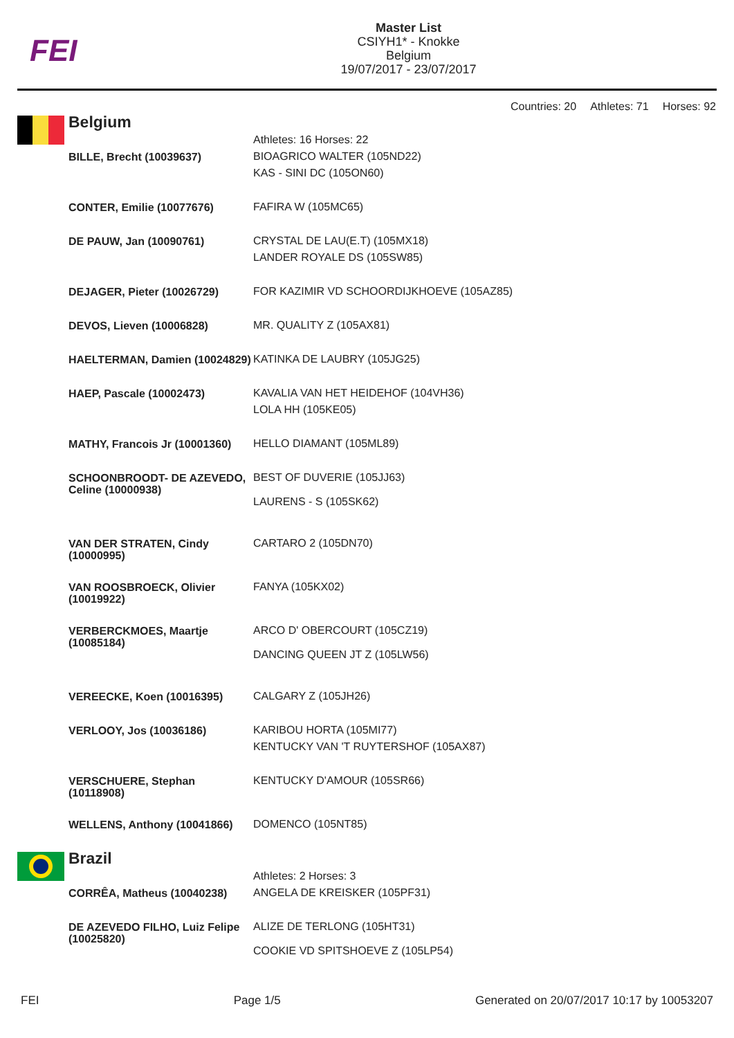FEI
Master List
CSIYH1* - Knokke
Belgium
19/07/2017 - 23/07/2017
Countries: 20 Athletes: 71 Horses: 92
Belgium
| | Athletes: 16 Horses: 22 |
| BILLE, Brecht (10039637) | BIOAGRICO WALTER (105ND22) KAS - SINI DC (105ON60) |
| CONTER, Emilie (10077676) | FAFIRA W (105MC65) |
| DE PAUW, Jan (10090761) | CRYSTAL DE LAU(E.T) (105MX18) LANDER ROYALE DS (105SW85) |
| DEJAGER, Pieter (10026729) | FOR KAZIMIR VD SCHOORDIJKHOEVE (105AZ85) |
| DEVOS, Lieven (10006828) | MR. QUALITY Z (105AX81) |
| HAELTERMAN, Damien (10024829) | KATINKA DE LAUBRY (105JG25) |
| HAEP, Pascale (10002473) | KAVALIA VAN HET HEIDEHOF (104VH36) LOLA HH (105KE05) |
| MATHY, Francois Jr (10001360) | HELLO DIAMANT (105ML89) |
| SCHOONBROODT- DE AZEVEDO, Celine (10000938) | BEST OF DUVERIE (105JJ63) LAURENS - S (105SK62) |
| VAN DER STRATEN, Cindy (10000995) | CARTARO 2 (105DN70) |
| VAN ROOSBROECK, Olivier (10019922) | FANYA (105KX02) |
| VERBERCKMOES, Maartje (10085184) | ARCO D' OBERCOURT (105CZ19) DANCING QUEEN JT Z (105LW56) |
| VEREECKE, Koen (10016395) | CALGARY Z (105JH26) |
| VERLOOY, Jos (10036186) | KARIBOU HORTA (105MI77) KENTUCKY VAN 'T RUYTERSHOF (105AX87) |
| VERSCHUERE, Stephan (10118908) | KENTUCKY D'AMOUR (105SR66) |
| WELLENS, Anthony (10041866) | DOMENCO (105NT85) |
Brazil
| | Athletes: 2 Horses: 3 |
| CORRÊA, Matheus (10040238) | ANGELA DE KREISKER (105PF31) |
| DE AZEVEDO FILHO, Luiz Felipe (10025820) | ALIZE DE TERLONG (105HT31) COOKIE VD SPITSHOEVE Z (105LP54) |
FEI Page 1/5 Generated on 20/07/2017 10:17 by 10053207